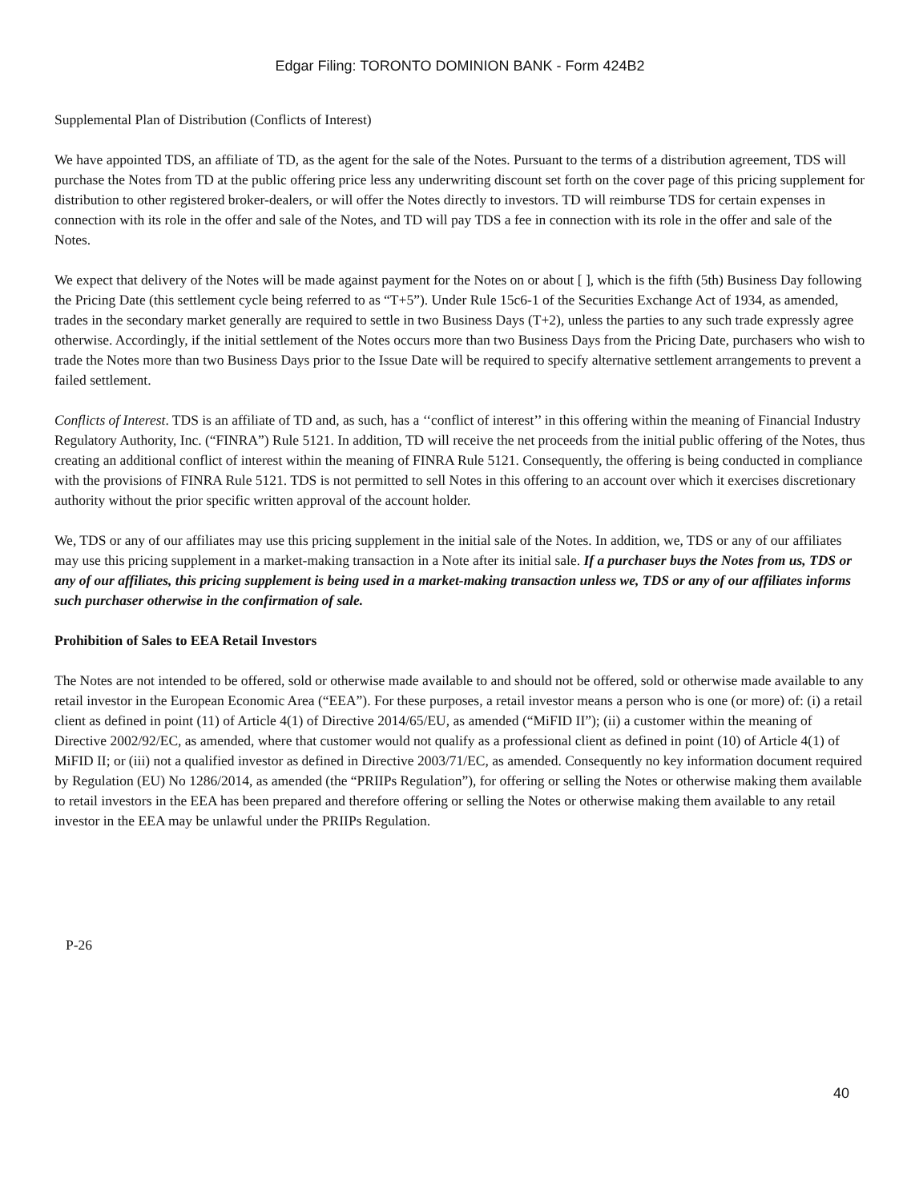Edgar Filing: TORONTO DOMINION BANK - Form 424B2
Supplemental Plan of Distribution (Conflicts of Interest)
We have appointed TDS, an affiliate of TD, as the agent for the sale of the Notes. Pursuant to the terms of a distribution agreement, TDS will purchase the Notes from TD at the public offering price less any underwriting discount set forth on the cover page of this pricing supplement for distribution to other registered broker-dealers, or will offer the Notes directly to investors. TD will reimburse TDS for certain expenses in connection with its role in the offer and sale of the Notes, and TD will pay TDS a fee in connection with its role in the offer and sale of the Notes.
We expect that delivery of the Notes will be made against payment for the Notes on or about [ ], which is the fifth (5th) Business Day following the Pricing Date (this settlement cycle being referred to as “T+5”). Under Rule 15c6-1 of the Securities Exchange Act of 1934, as amended, trades in the secondary market generally are required to settle in two Business Days (T+2), unless the parties to any such trade expressly agree otherwise. Accordingly, if the initial settlement of the Notes occurs more than two Business Days from the Pricing Date, purchasers who wish to trade the Notes more than two Business Days prior to the Issue Date will be required to specify alternative settlement arrangements to prevent a failed settlement.
Conflicts of Interest. TDS is an affiliate of TD and, as such, has a ‘‘conflict of interest’’ in this offering within the meaning of Financial Industry Regulatory Authority, Inc. (“FINRA”) Rule 5121. In addition, TD will receive the net proceeds from the initial public offering of the Notes, thus creating an additional conflict of interest within the meaning of FINRA Rule 5121. Consequently, the offering is being conducted in compliance with the provisions of FINRA Rule 5121. TDS is not permitted to sell Notes in this offering to an account over which it exercises discretionary authority without the prior specific written approval of the account holder.
We, TDS or any of our affiliates may use this pricing supplement in the initial sale of the Notes. In addition, we, TDS or any of our affiliates may use this pricing supplement in a market-making transaction in a Note after its initial sale. If a purchaser buys the Notes from us, TDS or any of our affiliates, this pricing supplement is being used in a market-making transaction unless we, TDS or any of our affiliates informs such purchaser otherwise in the confirmation of sale.
Prohibition of Sales to EEA Retail Investors
The Notes are not intended to be offered, sold or otherwise made available to and should not be offered, sold or otherwise made available to any retail investor in the European Economic Area (“EEA”). For these purposes, a retail investor means a person who is one (or more) of: (i) a retail client as defined in point (11) of Article 4(1) of Directive 2014/65/EU, as amended (“MiFID II”); (ii) a customer within the meaning of Directive 2002/92/EC, as amended, where that customer would not qualify as a professional client as defined in point (10) of Article 4(1) of MiFID II; or (iii) not a qualified investor as defined in Directive 2003/71/EC, as amended. Consequently no key information document required by Regulation (EU) No 1286/2014, as amended (the “PRIIPs Regulation”), for offering or selling the Notes or otherwise making them available to retail investors in the EEA has been prepared and therefore offering or selling the Notes or otherwise making them available to any retail investor in the EEA may be unlawful under the PRIIPs Regulation.
P-26
40